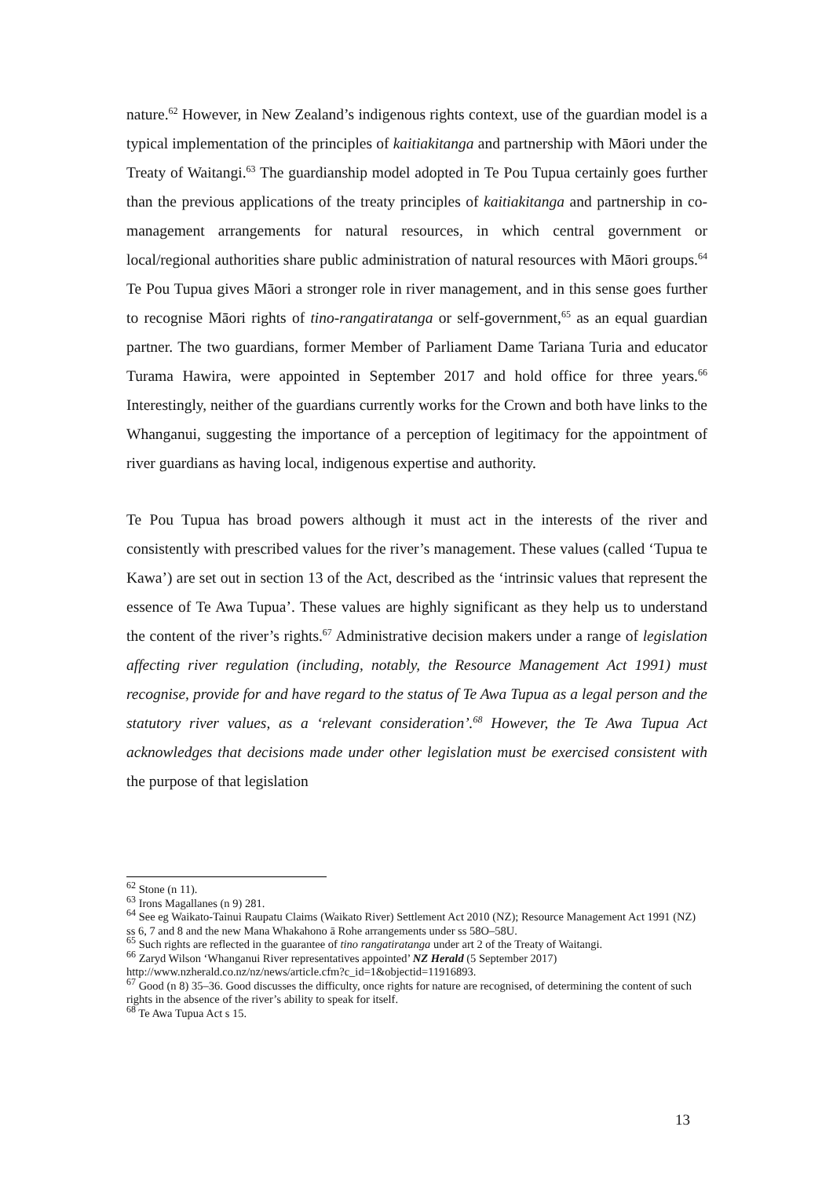nature.<sup>62</sup> However, in New Zealand’s indigenous rights context, use of the guardian model is a typical implementation of the principles of kaitiakitanga and partnership with Māori under the Treaty of Waitangi.<sup>63</sup> The guardianship model adopted in Te Pou Tupua certainly goes further than the previous applications of the treaty principles of kaitiakitanga and partnership in co-management arrangements for natural resources, in which central government or local/regional authorities share public administration of natural resources with Māori groups.<sup>64</sup> Te Pou Tupua gives Māori a stronger role in river management, and in this sense goes further to recognise Māori rights of tino-rangatiratanga or self-government,<sup>65</sup> as an equal guardian partner. The two guardians, former Member of Parliament Dame Tariana Turia and educator Turama Hawira, were appointed in September 2017 and hold office for three years.<sup>66</sup> Interestingly, neither of the guardians currently works for the Crown and both have links to the Whanganui, suggesting the importance of a perception of legitimacy for the appointment of river guardians as having local, indigenous expertise and authority.
Te Pou Tupua has broad powers although it must act in the interests of the river and consistently with prescribed values for the river’s management. These values (called ‘Tupua te Kawa’) are set out in section 13 of the Act, described as the ‘intrinsic values that represent the essence of Te Awa Tupua’. These values are highly significant as they help us to understand the content of the river’s rights.<sup>67</sup> Administrative decision makers under a range of legislation affecting river regulation (including, notably, the Resource Management Act 1991) must recognise, provide for and have regard to the status of Te Awa Tupua as a legal person and the statutory river values, as a ‘relevant consideration’.<sup>68</sup> However, the Te Awa Tupua Act acknowledges that decisions made under other legislation must be exercised consistent with the purpose of that legislation
<sup>62</sup> Stone (n 11).
<sup>63</sup> Irons Magallanes (n 9) 281.
<sup>64</sup> See eg Waikato-Tainui Raupatu Claims (Waikato River) Settlement Act 2010 (NZ); Resource Management Act 1991 (NZ) ss 6, 7 and 8 and the new Mana Whakahono ā Rohe arrangements under ss 58O–58U.
<sup>65</sup> Such rights are reflected in the guarantee of tino rangatiratanga under art 2 of the Treaty of Waitangi.
<sup>66</sup> Zaryd Wilson ‘Whanganui River representatives appointed’ NZ Herald (5 September 2017) http://www.nzherald.co.nz/nz/news/article.cfm?c_id=1&objectid=11916893.
<sup>67</sup> Good (n 8) 35–36. Good discusses the difficulty, once rights for nature are recognised, of determining the content of such rights in the absence of the river’s ability to speak for itself.
<sup>68</sup> Te Awa Tupua Act s 15.
13